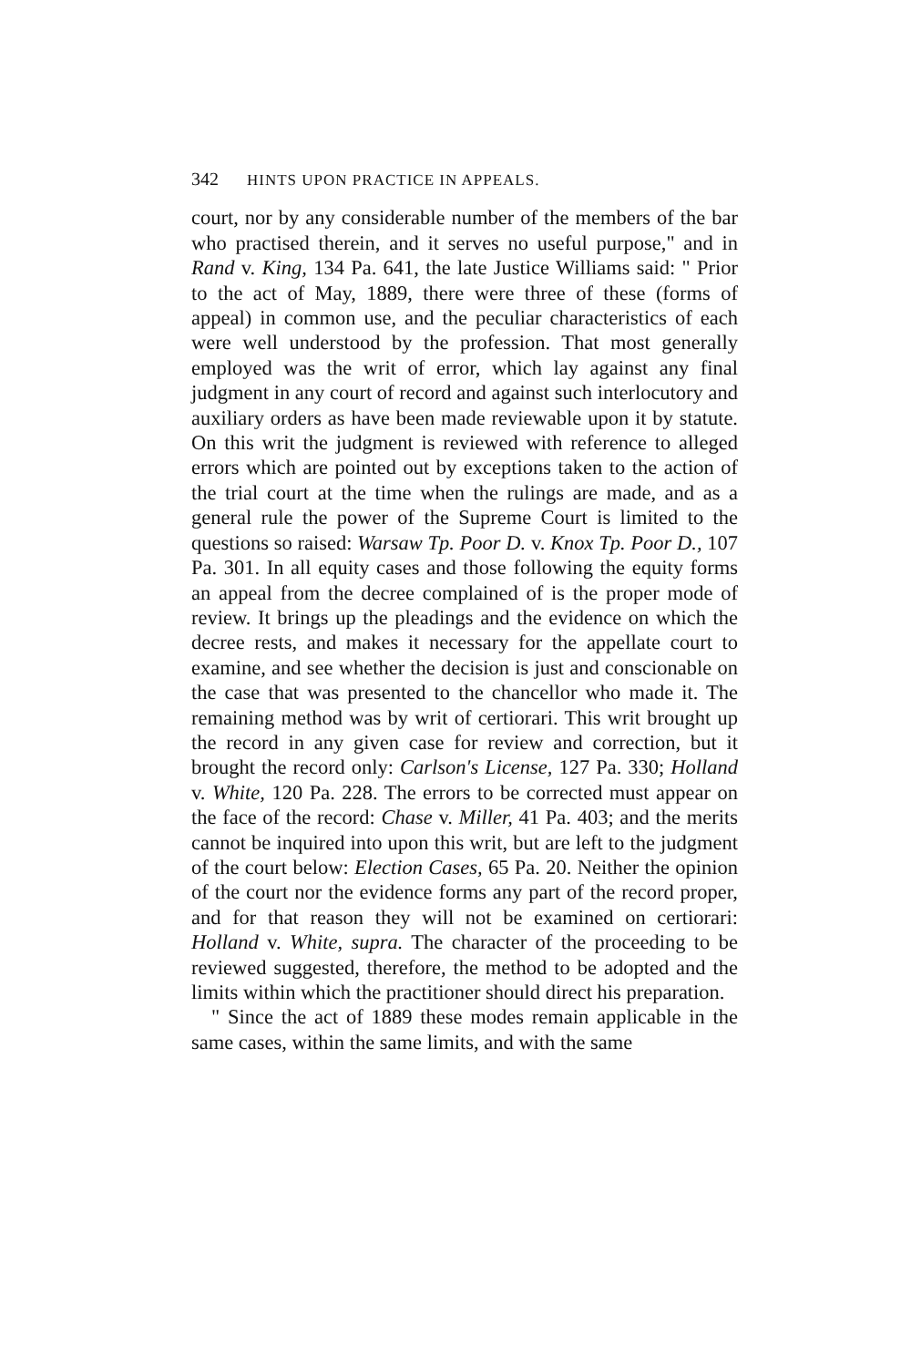342 HINTS UPON PRACTICE IN APPEALS.
court, nor by any considerable number of the members of the bar who practised therein, and it serves no useful purpose," and in Rand v. King, 134 Pa. 641, the late Justice Williams said: " Prior to the act of May, 1889, there were three of these (forms of appeal) in common use, and the peculiar characteristics of each were well understood by the profession. That most generally employed was the writ of error, which lay against any final judgment in any court of record and against such interlocutory and auxiliary orders as have been made reviewable upon it by statute. On this writ the judgment is reviewed with reference to alleged errors which are pointed out by exceptions taken to the action of the trial court at the time when the rulings are made, and as a general rule the power of the Supreme Court is limited to the questions so raised: Warsaw Tp. Poor D. v. Knox Tp. Poor D., 107 Pa. 301. In all equity cases and those following the equity forms an appeal from the decree complained of is the proper mode of review. It brings up the pleadings and the evidence on which the decree rests, and makes it necessary for the appellate court to examine, and see whether the decision is just and conscionable on the case that was presented to the chancellor who made it. The remaining method was by writ of certiorari. This writ brought up the record in any given case for review and correction, but it brought the record only: Carlson's License, 127 Pa. 330; Holland v. White, 120 Pa. 228. The errors to be corrected must appear on the face of the record: Chase v. Miller, 41 Pa. 403; and the merits cannot be inquired into upon this writ, but are left to the judgment of the court below: Election Cases, 65 Pa. 20. Neither the opinion of the court nor the evidence forms any part of the record proper, and for that reason they will not be examined on certiorari: Holland v. White, supra. The character of the proceeding to be reviewed suggested, therefore, the method to be adopted and the limits within which the practitioner should direct his preparation.
" Since the act of 1889 these modes remain applicable in the same cases, within the same limits, and with the same